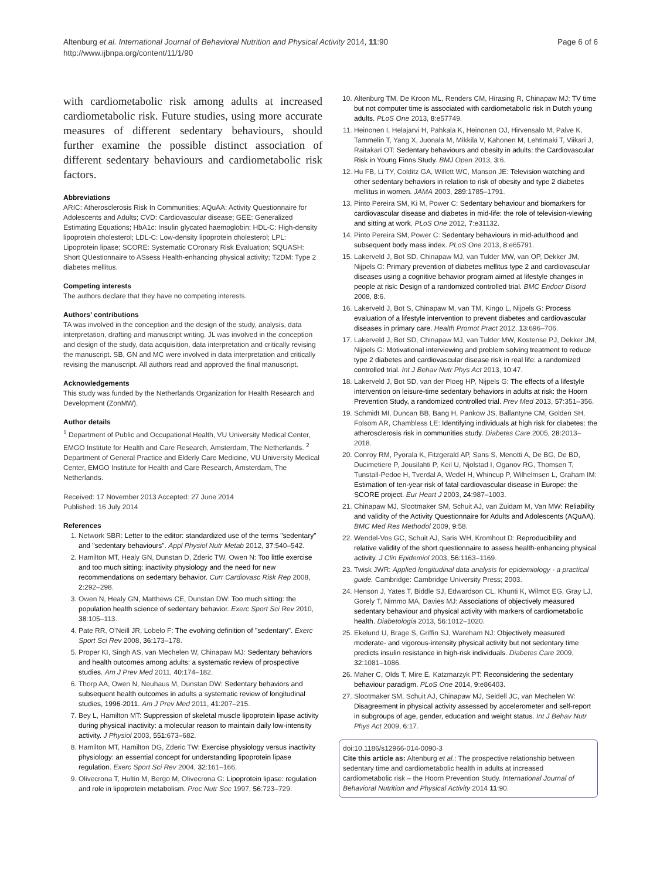Altenburg et al. International Journal of Behavioral Nutrition and Physical Activity 2014, 11:90
http://www.ijbnpa.org/content/11/1/90
Page 6 of 6
with cardiometabolic risk among adults at increased cardiometabolic risk. Future studies, using more accurate measures of different sedentary behaviours, should further examine the possible distinct association of different sedentary behaviours and cardiometabolic risk factors.
Abbreviations
ARIC: Atherosclerosis Risk In Communities; AQuAA: Activity Questionnaire for Adolescents and Adults; CVD: Cardiovascular disease; GEE: Generalized Estimating Equations; HbA1c: Insulin glycated haemoglobin; HDL-C: High-density lipoprotein cholesterol; LDL-C: Low-density lipoprotein cholesterol; LPL: Lipoprotein lipase; SCORE: Systematic COronary Risk Evaluation; SQUASH: Short QUestionnaire to ASsess Health-enhancing physical activity; T2DM: Type 2 diabetes mellitus.
Competing interests
The authors declare that they have no competing interests.
Authors’ contributions
TA was involved in the conception and the design of the study, analysis, data interpretation, drafting and manuscript writing. JL was involved in the conception and design of the study, data acquisition, data interpretation and critically revising the manuscript. SB, GN and MC were involved in data interpretation and critically revising the manuscript. All authors read and approved the final manuscript.
Acknowledgements
This study was funded by the Netherlands Organization for Health Research and Development (ZonMW).
Author details
<sup>1</sup> Department of Public and Occupational Health, VU University Medical Center, EMGO Institute for Health and Care Research, Amsterdam, The Netherlands. <sup>2</sup> Department of General Practice and Elderly Care Medicine, VU University Medical Center, EMGO Institute for Health and Care Research, Amsterdam, The Netherlands.
Received: 17 November 2013 Accepted: 27 June 2014
Published: 16 July 2014
References
1. Network SBR: Letter to the editor: standardized use of the terms "sedentary" and "sedentary behaviours". Appl Physiol Nutr Metab 2012, 37:540–542.
2. Hamilton MT, Healy GN, Dunstan D, Zderic TW, Owen N: Too little exercise and too much sitting: inactivity physiology and the need for new recommendations on sedentary behavior. Curr Cardiovasc Risk Rep 2008, 2:292–298.
3. Owen N, Healy GN, Matthews CE, Dunstan DW: Too much sitting: the population health science of sedentary behavior. Exerc Sport Sci Rev 2010, 38:105–113.
4. Pate RR, O'Neill JR, Lobelo F: The evolving definition of "sedentary". Exerc Sport Sci Rev 2008, 36:173–178.
5. Proper KI, Singh AS, van Mechelen W, Chinapaw MJ: Sedentary behaviors and health outcomes among adults: a systematic review of prospective studies. Am J Prev Med 2011, 40:174–182.
6. Thorp AA, Owen N, Neuhaus M, Dunstan DW: Sedentary behaviors and subsequent health outcomes in adults a systematic review of longitudinal studies, 1996-2011. Am J Prev Med 2011, 41:207–215.
7. Bey L, Hamilton MT: Suppression of skeletal muscle lipoprotein lipase activity during physical inactivity: a molecular reason to maintain daily low-intensity activity. J Physiol 2003, 551:673–682.
8. Hamilton MT, Hamilton DG, Zderic TW: Exercise physiology versus inactivity physiology: an essential concept for understanding lipoprotein lipase regulation. Exerc Sport Sci Rev 2004, 32:161–166.
9. Olivecrona T, Hultin M, Bergo M, Olivecrona G: Lipoprotein lipase: regulation and role in lipoprotein metabolism. Proc Nutr Soc 1997, 56:723–729.
10. Altenburg TM, De Kroon ML, Renders CM, Hirasing R, Chinapaw MJ: TV time but not computer time is associated with cardiometabolic risk in Dutch young adults. PLoS One 2013, 8:e57749.
11. Heinonen I, Helajarvi H, Pahkala K, Heinonen OJ, Hirvensalo M, Palve K, Tammelin T, Yang X, Juonala M, Mikkila V, Kahonen M, Lehtimaki T, Viikari J, Raitakari OT: Sedentary behaviours and obesity in adults: the Cardiovascular Risk in Young Finns Study. BMJ Open 2013, 3:6.
12. Hu FB, Li TY, Colditz GA, Willett WC, Manson JE: Television watching and other sedentary behaviors in relation to risk of obesity and type 2 diabetes mellitus in women. JAMA 2003, 289:1785–1791.
13. Pinto Pereira SM, Ki M, Power C: Sedentary behaviour and biomarkers for cardiovascular disease and diabetes in mid-life: the role of television-viewing and sitting at work. PLoS One 2012, 7:e31132.
14. Pinto Pereira SM, Power C: Sedentary behaviours in mid-adulthood and subsequent body mass index. PLoS One 2013, 8:e65791.
15. Lakerveld J, Bot SD, Chinapaw MJ, van Tulder MW, van OP, Dekker JM, Nijpels G: Primary prevention of diabetes mellitus type 2 and cardiovascular diseases using a cognitive behavior program aimed at lifestyle changes in people at risk: Design of a randomized controlled trial. BMC Endocr Disord 2008, 8:6.
16. Lakerveld J, Bot S, Chinapaw M, van TM, Kingo L, Nijpels G: Process evaluation of a lifestyle intervention to prevent diabetes and cardiovascular diseases in primary care. Health Promot Pract 2012, 13:696–706.
17. Lakerveld J, Bot SD, Chinapaw MJ, van Tulder MW, Kostense PJ, Dekker JM, Nijpels G: Motivational interviewing and problem solving treatment to reduce type 2 diabetes and cardiovascular disease risk in real life: a randomized controlled trial. Int J Behav Nutr Phys Act 2013, 10:47.
18. Lakerveld J, Bot SD, van der Ploeg HP, Nijpels G: The effects of a lifestyle intervention on leisure-time sedentary behaviors in adults at risk: the Hoorn Prevention Study, a randomized controlled trial. Prev Med 2013, 57:351–356.
19. Schmidt MI, Duncan BB, Bang H, Pankow JS, Ballantyne CM, Golden SH, Folsom AR, Chambless LE: Identifying individuals at high risk for diabetes: the atherosclerosis risk in communities study. Diabetes Care 2005, 28:2013–2018.
20. Conroy RM, Pyorala K, Fitzgerald AP, Sans S, Menotti A, De BG, De BD, Ducimetiere P, Jousilahti P, Keil U, Njolstad I, Oganov RG, Thomsen T, Tunstall-Pedoe H, Tverdal A, Wedel H, Whincup P, Wilhelmsen L, Graham IM: Estimation of ten-year risk of fatal cardiovascular disease in Europe: the SCORE project. Eur Heart J 2003, 24:987–1003.
21. Chinapaw MJ, Slootmaker SM, Schuit AJ, van Zuidam M, Van MW: Reliability and validity of the Activity Questionnaire for Adults and Adolescents (AQuAA). BMC Med Res Methodol 2009, 9:58.
22. Wendel-Vos GC, Schuit AJ, Saris WH, Kromhout D: Reproducibility and relative validity of the short questionnaire to assess health-enhancing physical activity. J Clin Epidemiol 2003, 56:1163–1169.
23. Twisk JWR: Applied longitudinal data analysis for epidemiology - a practical guide. Cambridge: Cambridge University Press; 2003.
24. Henson J, Yates T, Biddle SJ, Edwardson CL, Khunti K, Wilmot EG, Gray LJ, Gorely T, Nimmo MA, Davies MJ: Associations of objectively measured sedentary behaviour and physical activity with markers of cardiometabolic health. Diabetologia 2013, 56:1012–1020.
25. Ekelund U, Brage S, Griffin SJ, Wareham NJ: Objectively measured moderate- and vigorous-intensity physical activity but not sedentary time predicts insulin resistance in high-risk individuals. Diabetes Care 2009, 32:1081–1086.
26. Maher C, Olds T, Mire E, Katzmarzyk PT: Reconsidering the sedentary behaviour paradigm. PLoS One 2014, 9:e86403.
27. Slootmaker SM, Schuit AJ, Chinapaw MJ, Seidell JC, van Mechelen W: Disagreement in physical activity assessed by accelerometer and self-report in subgroups of age, gender, education and weight status. Int J Behav Nutr Phys Act 2009, 6:17.
doi:10.1186/s12966-014-0090-3
Cite this article as: Altenburg et al.: The prospective relationship between sedentary time and cardiometabolic health in adults at increased cardiometabolic risk – the Hoorn Prevention Study. International Journal of Behavioral Nutrition and Physical Activity 2014 11:90.